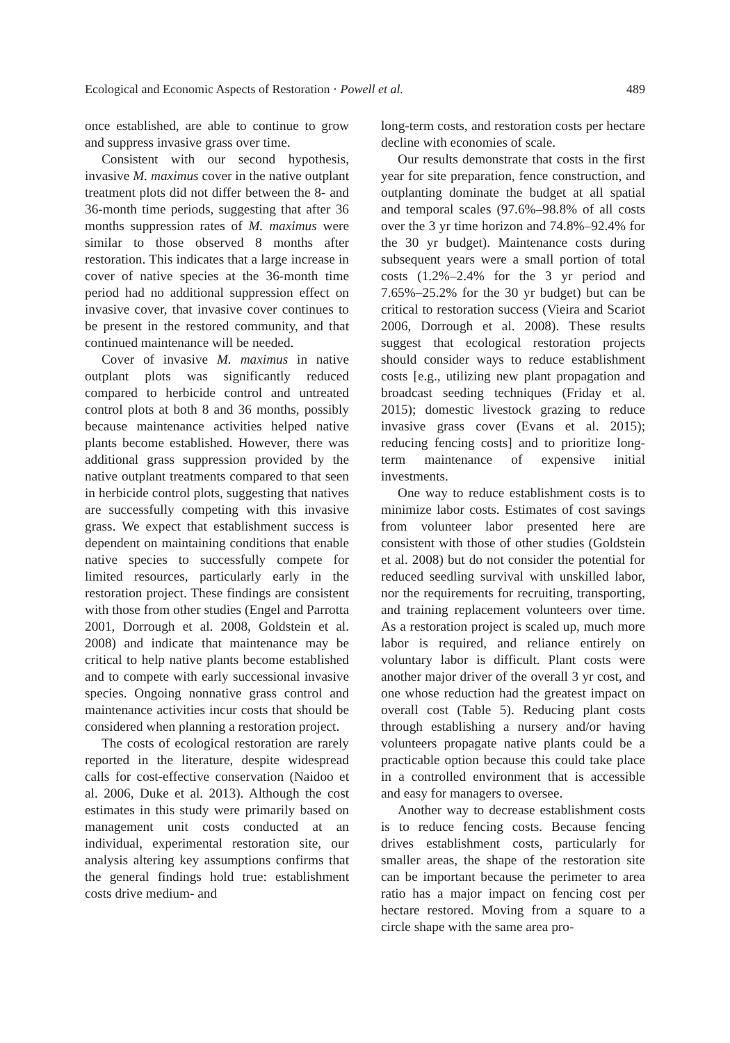Ecological and Economic Aspects of Restoration · Powell et al. 489
once established, are able to continue to grow and suppress invasive grass over time.
Consistent with our second hypothesis, invasive M. maximus cover in the native outplant treatment plots did not differ between the 8- and 36-month time periods, suggesting that after 36 months suppression rates of M. maximus were similar to those observed 8 months after restoration. This indicates that a large increase in cover of native species at the 36-month time period had no additional suppression effect on invasive cover, that invasive cover continues to be present in the restored community, and that continued maintenance will be needed.
Cover of invasive M. maximus in native outplant plots was significantly reduced compared to herbicide control and untreated control plots at both 8 and 36 months, possibly because maintenance activities helped native plants become established. However, there was additional grass suppression provided by the native outplant treatments compared to that seen in herbicide control plots, suggesting that natives are successfully competing with this invasive grass. We expect that establishment success is dependent on maintaining conditions that enable native species to successfully compete for limited resources, particularly early in the restoration project. These findings are consistent with those from other studies (Engel and Parrotta 2001, Dorrough et al. 2008, Goldstein et al. 2008) and indicate that maintenance may be critical to help native plants become established and to compete with early successional invasive species. Ongoing nonnative grass control and maintenance activities incur costs that should be considered when planning a restoration project.
The costs of ecological restoration are rarely reported in the literature, despite widespread calls for cost-effective conservation (Naidoo et al. 2006, Duke et al. 2013). Although the cost estimates in this study were primarily based on management unit costs conducted at an individual, experimental restoration site, our analysis altering key assumptions confirms that the general findings hold true: establishment costs drive medium- and
long-term costs, and restoration costs per hectare decline with economies of scale.
Our results demonstrate that costs in the first year for site preparation, fence construction, and outplanting dominate the budget at all spatial and temporal scales (97.6%–98.8% of all costs over the 3 yr time horizon and 74.8%–92.4% for the 30 yr budget). Maintenance costs during subsequent years were a small portion of total costs (1.2%–2.4% for the 3 yr period and 7.65%–25.2% for the 30 yr budget) but can be critical to restoration success (Vieira and Scariot 2006, Dorrough et al. 2008). These results suggest that ecological restoration projects should consider ways to reduce establishment costs [e.g., utilizing new plant propagation and broadcast seeding techniques (Friday et al. 2015); domestic livestock grazing to reduce invasive grass cover (Evans et al. 2015); reducing fencing costs] and to prioritize long-term maintenance of expensive initial investments.
One way to reduce establishment costs is to minimize labor costs. Estimates of cost savings from volunteer labor presented here are consistent with those of other studies (Goldstein et al. 2008) but do not consider the potential for reduced seedling survival with unskilled labor, nor the requirements for recruiting, transporting, and training replacement volunteers over time. As a restoration project is scaled up, much more labor is required, and reliance entirely on voluntary labor is difficult. Plant costs were another major driver of the overall 3 yr cost, and one whose reduction had the greatest impact on overall cost (Table 5). Reducing plant costs through establishing a nursery and/or having volunteers propagate native plants could be a practicable option because this could take place in a controlled environment that is accessible and easy for managers to oversee.
Another way to decrease establishment costs is to reduce fencing costs. Because fencing drives establishment costs, particularly for smaller areas, the shape of the restoration site can be important because the perimeter to area ratio has a major impact on fencing cost per hectare restored. Moving from a square to a circle shape with the same area pro-